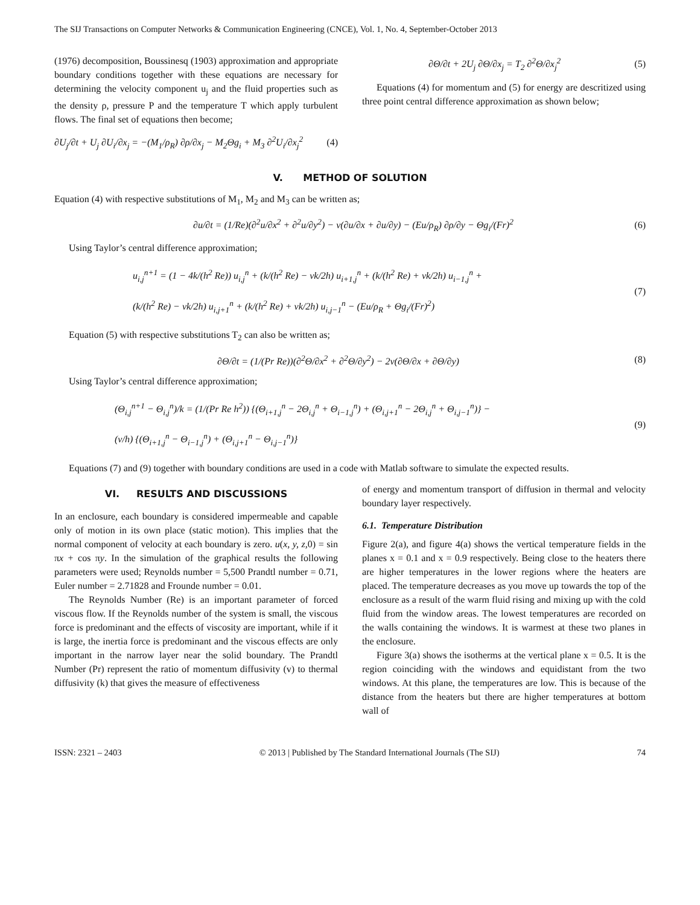The SIJ Transactions on Computer Networks & Communication Engineering (CNCE), Vol. 1, No. 4, September-October 2013
(1976) decomposition, Boussinesq (1903) approximation and appropriate boundary conditions together with these equations are necessary for determining the velocity component u<sub>j</sub> and the fluid properties such as the density ρ, pressure P and the temperature T which apply turbulent flows. The final set of equations then become;
∂U<sub>j</sub>/∂t + U<sub>j</sub> ∂U<sub>i</sub>/∂x<sub>j</sub> = −(M<sub>1</sub>/ρ<sub>R</sub>) ∂ρ/∂x<sub>j</sub> − M<sub>2</sub>Θg<sub>i</sub> + M<sub>3</sub> ∂<sup>2</sup>U<sub>i</sub>/∂x<sub>j</sub><sup>2</sup> (4)
∂Θ/∂t + 2U<sub>j</sub> ∂Θ/∂x<sub>j</sub> = T<sub>2</sub> ∂<sup>2</sup>Θ/∂x<sub>j</sub><sup>2</sup> (5)
Equations (4) for momentum and (5) for energy are descritized using three point central difference approximation as shown below;
V. METHOD OF SOLUTION
Equation (4) with respective substitutions of M<sub>1</sub>, M<sub>2</sub> and M<sub>3</sub> can be written as;
∂u/∂t = (1/Re)(∂<sup>2</sup>u/∂x<sup>2</sup> + ∂<sup>2</sup>u/∂y<sup>2</sup>) − v(∂u/∂x + ∂u/∂y) − (Eu/ρ<sub>R</sub>) ∂ρ/∂y − Θg<sub>i</sub>/(Fr)<sup>2</sup> (6)
Using Taylor’s central difference approximation;
u<sub>i,j</sub><sup>n+1</sup> = (1 − 4k/(h<sup>2</sup> Re)) u<sub>i,j</sub><sup>n</sup> + (k/(h<sup>2</sup> Re) − vk/2h) u<sub>i+1,j</sub><sup>n</sup> + (k/(h<sup>2</sup> Re) + vk/2h) u<sub>i−1,j</sub><sup>n</sup> +
(k/(h<sup>2</sup> Re) − vk/2h) u<sub>i,j+1</sub><sup>n</sup> + (k/(h<sup>2</sup> Re) + vk/2h) u<sub>i,j−1</sub><sup>n</sup> − (Eu/ρ<sub>R</sub> + Θg<sub>i</sub>/(Fr)<sup>2</sup>) (7)
Equation (5) with respective substitutions T<sub>2</sub> can also be written as;
∂Θ/∂t = (1/(Pr Re))(∂<sup>2</sup>Θ/∂x<sup>2</sup> + ∂<sup>2</sup>Θ/∂y<sup>2</sup>) − 2v(∂Θ/∂x + ∂Θ/∂y) (8)
Using Taylor’s central difference approximation;
(Θ<sub>i,j</sub><sup>n+1</sup> − Θ<sub>i,j</sub><sup>n</sup>)/k = (1/(Pr Re h<sup>2</sup>)) {(Θ<sub>i+1,j</sub><sup>n</sup> − 2Θ<sub>i,j</sub><sup>n</sup> + Θ<sub>i−1,j</sub><sup>n</sup>) + (Θ<sub>i,j+1</sub><sup>n</sup> − 2Θ<sub>i,j</sub><sup>n</sup> + Θ<sub>i,j−1</sub><sup>n</sup>)} −
(v/h) {(Θ<sub>i+1,j</sub><sup>n</sup> − Θ<sub>i−1,j</sub><sup>n</sup>) + (Θ<sub>i,j+1</sub><sup>n</sup> − Θ<sub>i,j−1</sub><sup>n</sup>)} (9)
Equations (7) and (9) together with boundary conditions are used in a code with Matlab software to simulate the expected results.
VI. RESULTS AND DISCUSSIONS
In an enclosure, each boundary is considered impermeable and capable only of motion in its own place (static motion). This implies that the normal component of velocity at each boundary is zero. u(x, y, z, 0) = sin πx + cos πy. In the simulation of the graphical results the following parameters were used; Reynolds number = 5,500 Prandtl number = 0.71, Euler number = 2.71828 and Frounde number = 0.01.
The Reynolds Number (Re) is an important parameter of forced viscous flow. If the Reynolds number of the system is small, the viscous force is predominant and the effects of viscosity are important, while if it is large, the inertia force is predominant and the viscous effects are only important in the narrow layer near the solid boundary. The Prandtl Number (Pr) represent the ratio of momentum diffusivity (v) to thermal diffusivity (k) that gives the measure of effectiveness
of energy and momentum transport of diffusion in thermal and velocity boundary layer respectively.
6.1. Temperature Distribution
Figure 2(a), and figure 4(a) shows the vertical temperature fields in the planes x = 0.1 and x = 0.9 respectively. Being close to the heaters there are higher temperatures in the lower regions where the heaters are placed. The temperature decreases as you move up towards the top of the enclosure as a result of the warm fluid rising and mixing up with the cold fluid from the window areas. The lowest temperatures are recorded on the walls containing the windows. It is warmest at these two planes in the enclosure.
Figure 3(a) shows the isotherms at the vertical plane x = 0.5. It is the region coinciding with the windows and equidistant from the two windows. At this plane, the temperatures are low. This is because of the distance from the heaters but there are higher temperatures at bottom wall of
ISSN: 2321 – 2403 © 2013 | Published by The Standard International Journals (The SIJ) 74